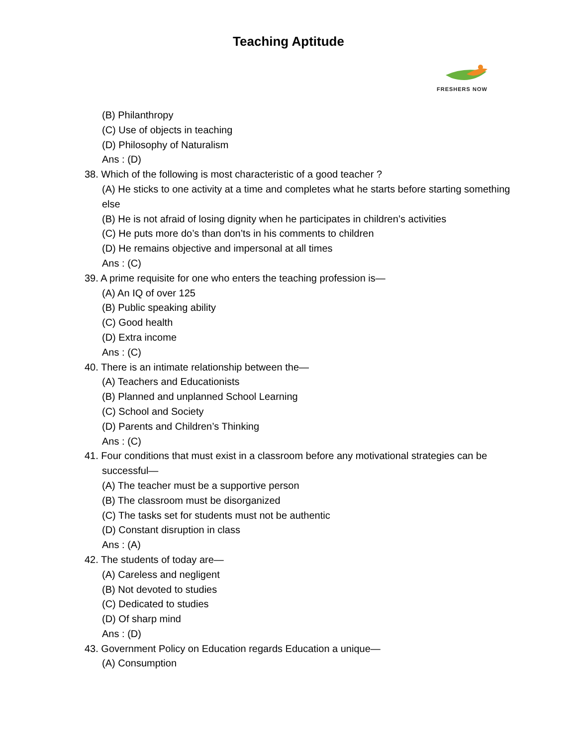Teaching Aptitude
FRESHERS NOW
(B) Philanthropy
(C) Use of objects in teaching
(D) Philosophy of Naturalism
Ans : (D)
38. Which of the following is most characteristic of a good teacher ?
(A) He sticks to one activity at a time and completes what he starts before starting something else
(B) He is not afraid of losing dignity when he participates in children’s activities
(C) He puts more do’s than don’ts in his comments to children
(D) He remains objective and impersonal at all times
Ans : (C)
39. A prime requisite for one who enters the teaching profession is—
(A) An IQ of over 125
(B) Public speaking ability
(C) Good health
(D) Extra income
Ans : (C)
40. There is an intimate relationship between the—
(A) Teachers and Educationists
(B) Planned and unplanned School Learning
(C) School and Society
(D) Parents and Children’s Thinking
Ans : (C)
41. Four conditions that must exist in a classroom before any motivational strategies can be successful—
(A) The teacher must be a supportive person
(B) The classroom must be disorganized
(C) The tasks set for students must not be authentic
(D) Constant disruption in class
Ans : (A)
42. The students of today are—
(A) Careless and negligent
(B) Not devoted to studies
(C) Dedicated to studies
(D) Of sharp mind
Ans : (D)
43. Government Policy on Education regards Education a unique—
(A) Consumption